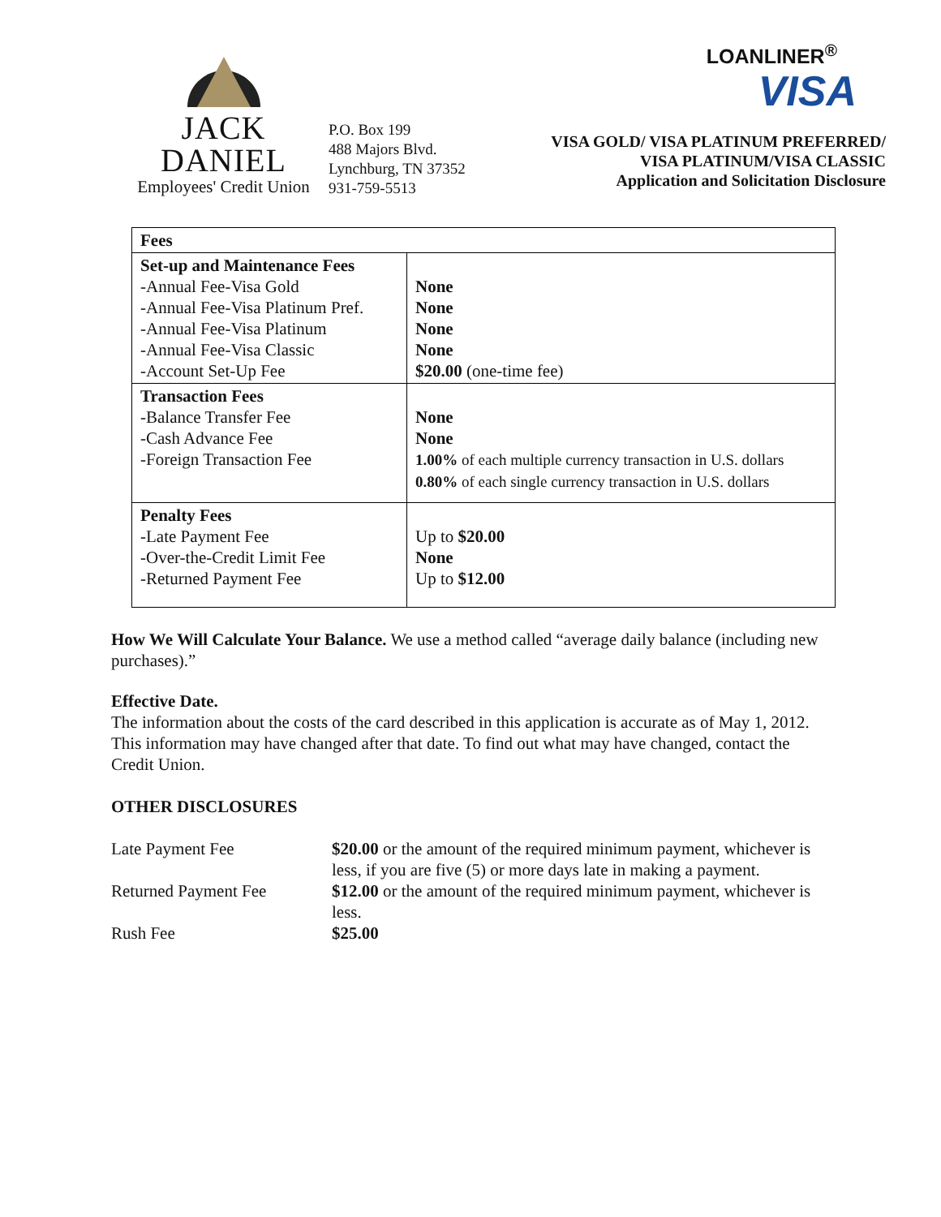JACK DANIEL
Employees' Credit Union
P.O. Box 199
488 Majors Blvd.
Lynchburg, TN 37352
931-759-5513
LOANLINER<sup>®</sup>
VISA
VISA GOLD/ VISA PLATINUM PREFERRED/
VISA PLATINUM/VISA CLASSIC
Application and Solicitation Disclosure
| Fees | |
| Set-up and Maintenance Fees -Annual Fee-Visa Gold -Annual Fee-Visa Platinum Pref. -Annual Fee-Visa Platinum -Annual Fee-Visa Classic -Account Set-Up Fee | None None None None $20.00 (one-time fee) |
| Transaction Fees -Balance Transfer Fee -Cash Advance Fee -Foreign Transaction Fee | None None 1.00% of each multiple currency transaction in U.S. dollars 0.80% of each single currency transaction in U.S. dollars |
| Penalty Fees -Late Payment Fee -Over-the-Credit Limit Fee -Returned Payment Fee | Up to $20.00 None Up to $12.00 |
How We Will Calculate Your Balance. We use a method called “average daily balance (including new purchases).”
Effective Date.
The information about the costs of the card described in this application is accurate as of May 1, 2012. This information may have changed after that date. To find out what may have changed, contact the Credit Union.
OTHER DISCLOSURES
| Late Payment Fee | $20.00 or the amount of the required minimum payment, whichever is less, if you are five (5) or more days late in making a payment. |
| Returned Payment Fee | $12.00 or the amount of the required minimum payment, whichever is less. |
| Rush Fee | $25.00 |